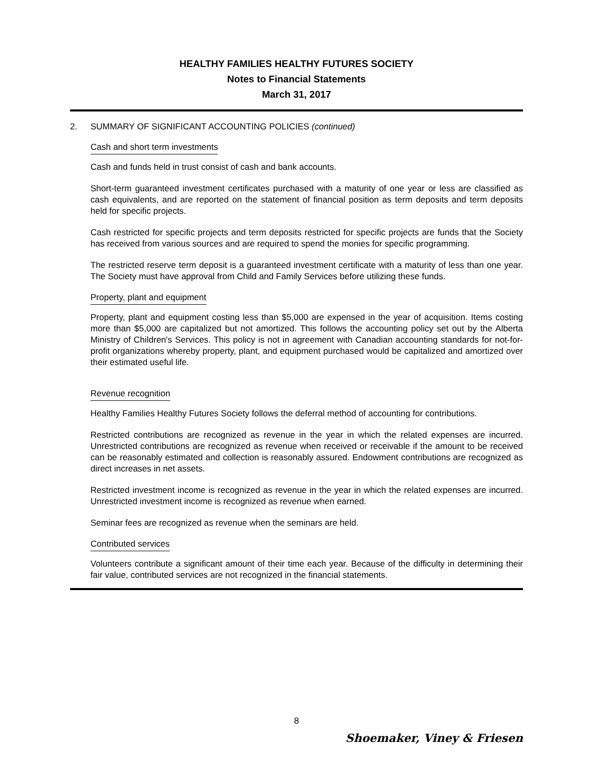HEALTHY FAMILIES HEALTHY FUTURES SOCIETY
Notes to Financial Statements
March 31, 2017
2. SUMMARY OF SIGNIFICANT ACCOUNTING POLICIES (continued)
Cash and short term investments
Cash and funds held in trust consist of cash and bank accounts.
Short-term guaranteed investment certificates purchased with a maturity of one year or less are classified as cash equivalents, and are reported on the statement of financial position as term deposits and term deposits held for specific projects.
Cash restricted for specific projects and term deposits restricted for specific projects are funds that the Society has received from various sources and are required to spend the monies for specific programming.
The restricted reserve term deposit is a guaranteed investment certificate with a maturity of less than one year. The Society must have approval from Child and Family Services before utilizing these funds.
Property, plant and equipment
Property, plant and equipment costing less than $5,000 are expensed in the year of acquisition. Items costing more than $5,000 are capitalized but not amortized. This follows the accounting policy set out by the Alberta Ministry of Children's Services. This policy is not in agreement with Canadian accounting standards for not-for-profit organizations whereby property, plant, and equipment purchased would be capitalized and amortized over their estimated useful life.
Revenue recognition
Healthy Families Healthy Futures Society follows the deferral method of accounting for contributions.
Restricted contributions are recognized as revenue in the year in which the related expenses are incurred. Unrestricted contributions are recognized as revenue when received or receivable if the amount to be received can be reasonably estimated and collection is reasonably assured. Endowment contributions are recognized as direct increases in net assets.
Restricted investment income is recognized as revenue in the year in which the related expenses are incurred. Unrestricted investment income is recognized as revenue when earned.
Seminar fees are recognized as revenue when the seminars are held.
Contributed services
Volunteers contribute a significant amount of their time each year. Because of the difficulty in determining their fair value, contributed services are not recognized in the financial statements.
8
Shoemaker, Viney & Friesen